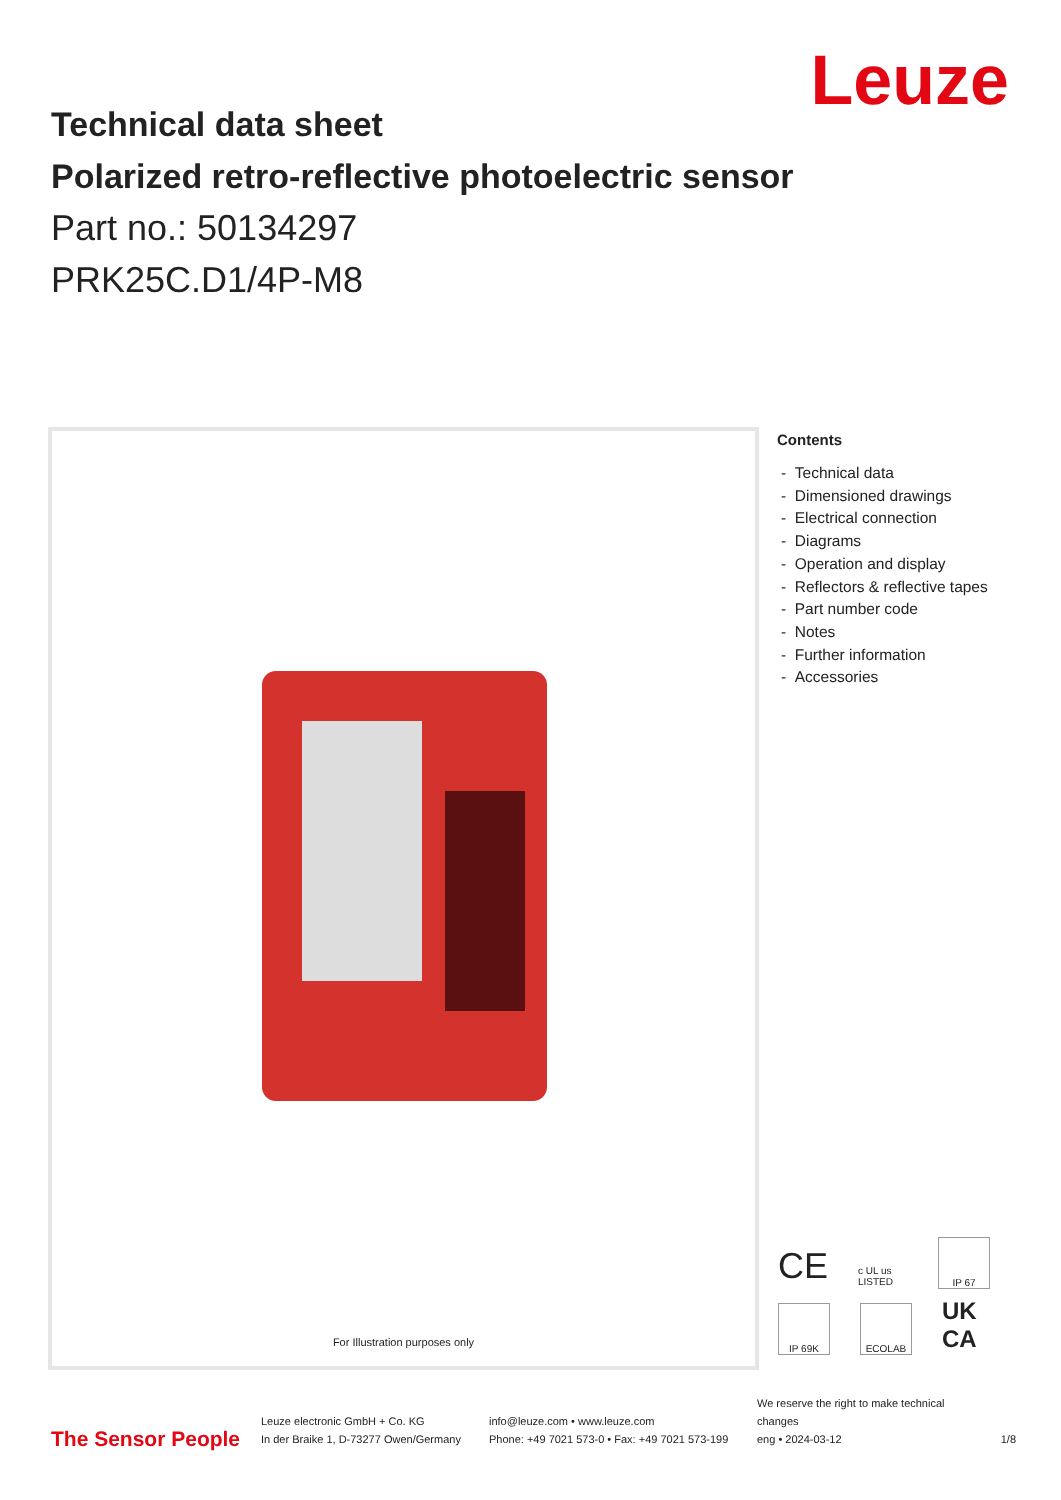Leuze
Technical data sheet
Polarized retro-reflective photoelectric sensor
Part no.: 50134297
PRK25C.D1/4P-M8
For Illustration purposes only
Contents
- Technical data
- Dimensioned drawings
- Electrical connection
- Diagrams
- Operation and display
- Reflectors & reflective tapes
- Part number code
- Notes
- Further information
- Accessories
CE c UL us LISTED IP 67 IP 69K ECOLAB UK CA
The Sensor People
Leuze electronic GmbH + Co. KG
In der Braike 1, D-73277 Owen/Germany
info@leuze.com • www.leuze.com
Phone: +49 7021 573-0 • Fax: +49 7021 573-199
We reserve the right to make technical changes
eng • 2024-03-12
1/8